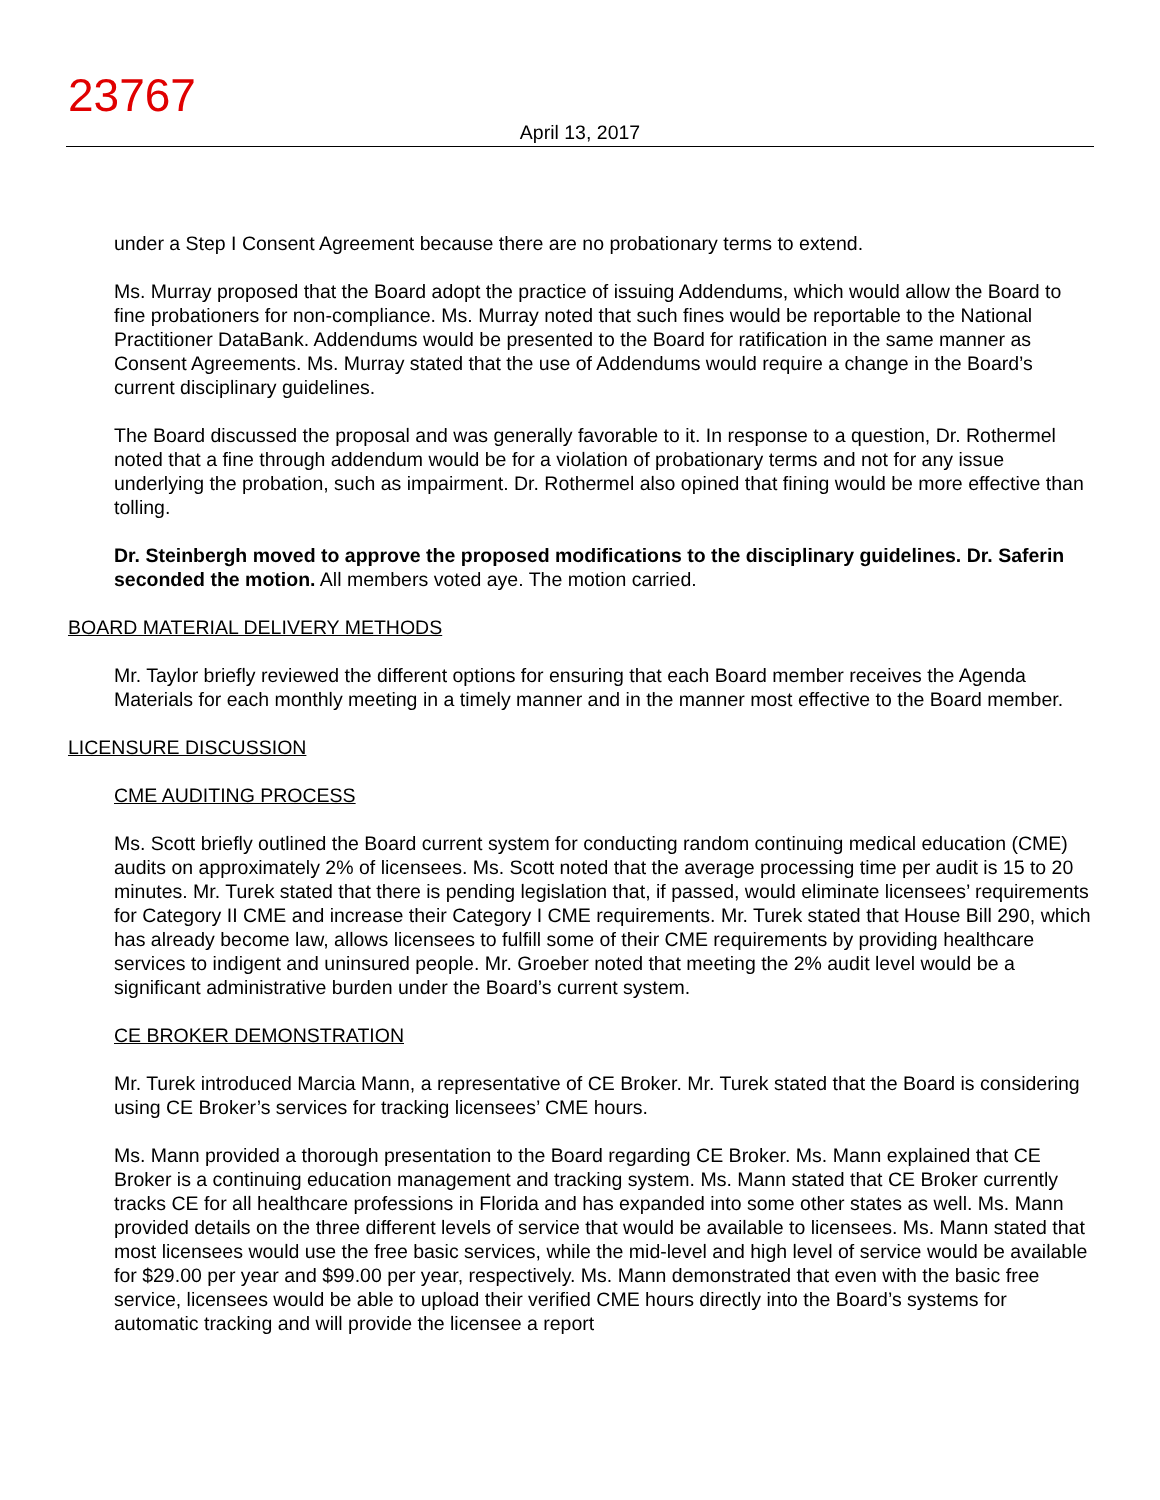23767
April 13, 2017
under a Step I Consent Agreement because there are no probationary terms to extend.
Ms. Murray proposed that the Board adopt the practice of issuing Addendums, which would allow the Board to fine probationers for non-compliance. Ms. Murray noted that such fines would be reportable to the National Practitioner DataBank. Addendums would be presented to the Board for ratification in the same manner as Consent Agreements. Ms. Murray stated that the use of Addendums would require a change in the Board’s current disciplinary guidelines.
The Board discussed the proposal and was generally favorable to it. In response to a question, Dr. Rothermel noted that a fine through addendum would be for a violation of probationary terms and not for any issue underlying the probation, such as impairment. Dr. Rothermel also opined that fining would be more effective than tolling.
Dr. Steinbergh moved to approve the proposed modifications to the disciplinary guidelines. Dr. Saferin seconded the motion. All members voted aye. The motion carried.
BOARD MATERIAL DELIVERY METHODS
Mr. Taylor briefly reviewed the different options for ensuring that each Board member receives the Agenda Materials for each monthly meeting in a timely manner and in the manner most effective to the Board member.
LICENSURE DISCUSSION
CME AUDITING PROCESS
Ms. Scott briefly outlined the Board current system for conducting random continuing medical education (CME) audits on approximately 2% of licensees. Ms. Scott noted that the average processing time per audit is 15 to 20 minutes. Mr. Turek stated that there is pending legislation that, if passed, would eliminate licensees’ requirements for Category II CME and increase their Category I CME requirements. Mr. Turek stated that House Bill 290, which has already become law, allows licensees to fulfill some of their CME requirements by providing healthcare services to indigent and uninsured people. Mr. Groeber noted that meeting the 2% audit level would be a significant administrative burden under the Board’s current system.
CE BROKER DEMONSTRATION
Mr. Turek introduced Marcia Mann, a representative of CE Broker. Mr. Turek stated that the Board is considering using CE Broker’s services for tracking licensees’ CME hours.
Ms. Mann provided a thorough presentation to the Board regarding CE Broker. Ms. Mann explained that CE Broker is a continuing education management and tracking system. Ms. Mann stated that CE Broker currently tracks CE for all healthcare professions in Florida and has expanded into some other states as well. Ms. Mann provided details on the three different levels of service that would be available to licensees. Ms. Mann stated that most licensees would use the free basic services, while the mid-level and high level of service would be available for $29.00 per year and $99.00 per year, respectively. Ms. Mann demonstrated that even with the basic free service, licensees would be able to upload their verified CME hours directly into the Board’s systems for automatic tracking and will provide the licensee a report